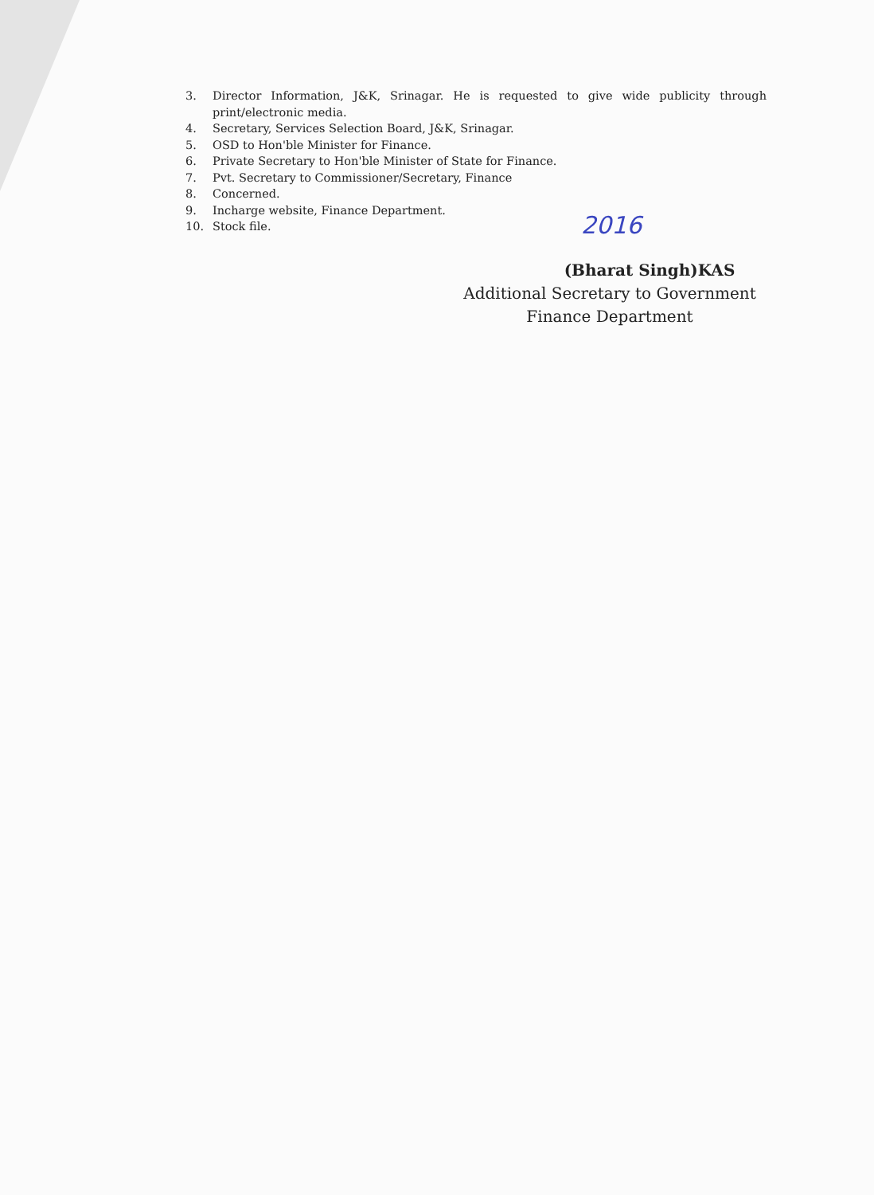3. Director Information, J&K, Srinagar. He is requested to give wide publicity through print/electronic media.
4. Secretary, Services Selection Board, J&K, Srinagar.
5. OSD to Hon'ble Minister for Finance.
6. Private Secretary to Hon'ble Minister of State for Finance.
7. Pvt. Secretary to Commissioner/Secretary, Finance
8. Concerned.
9. Incharge website, Finance Department.
10. Stock file.
2016
(Bharat Singh)KAS
Additional Secretary to Government
Finance Department